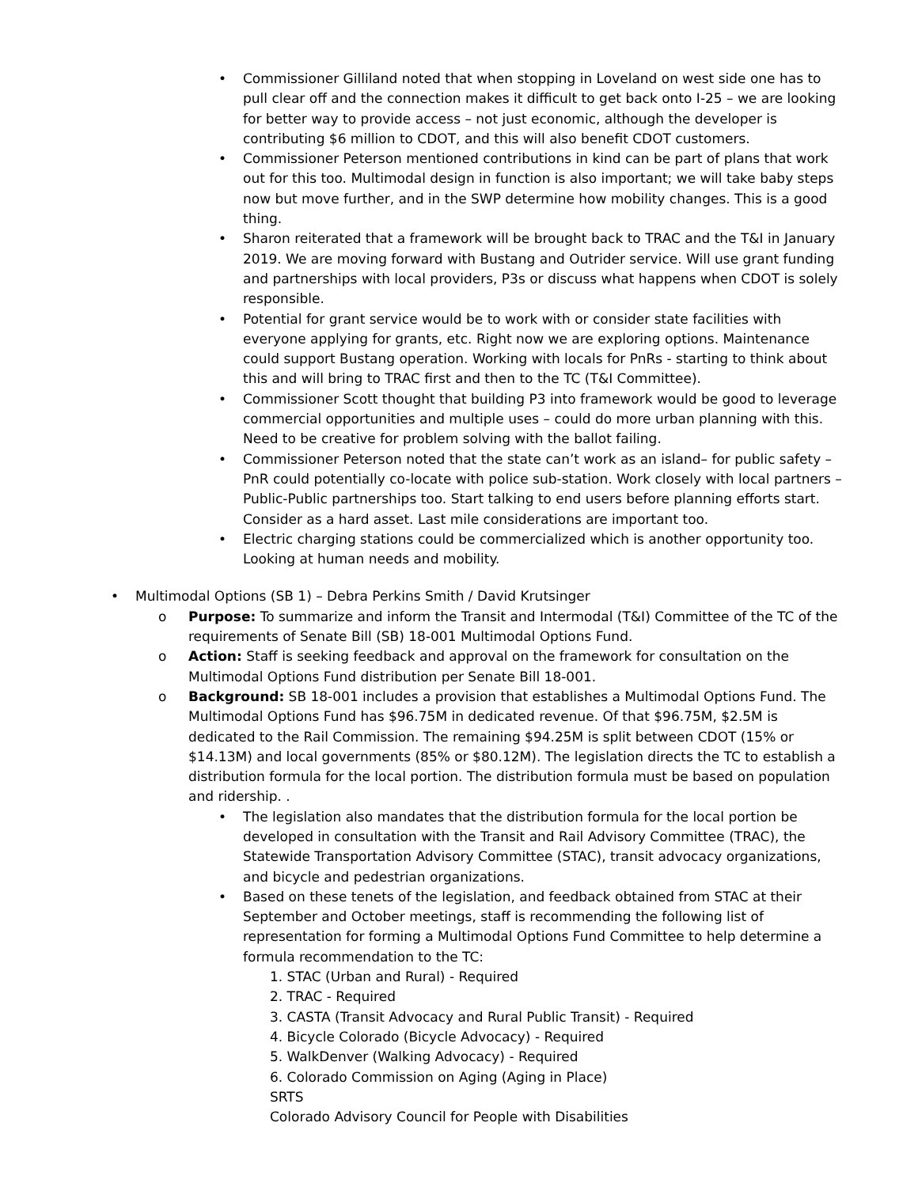• Commissioner Gilliland noted that when stopping in Loveland on west side one has to pull clear off and the connection makes it difficult to get back onto I-25 – we are looking for better way to provide access – not just economic, although the developer is contributing $6 million to CDOT, and this will also benefit CDOT customers.
• Commissioner Peterson mentioned contributions in kind can be part of plans that work out for this too. Multimodal design in function is also important; we will take baby steps now but move further, and in the SWP determine how mobility changes. This is a good thing.
• Sharon reiterated that a framework will be brought back to TRAC and the T&I in January 2019. We are moving forward with Bustang and Outrider service. Will use grant funding and partnerships with local providers, P3s or discuss what happens when CDOT is solely responsible.
• Potential for grant service would be to work with or consider state facilities with everyone applying for grants, etc. Right now we are exploring options. Maintenance could support Bustang operation. Working with locals for PnRs - starting to think about this and will bring to TRAC first and then to the TC (T&I Committee).
• Commissioner Scott thought that building P3 into framework would be good to leverage commercial opportunities and multiple uses – could do more urban planning with this. Need to be creative for problem solving with the ballot failing.
• Commissioner Peterson noted that the state can’t work as an island– for public safety – PnR could potentially co-locate with police sub-station. Work closely with local partners – Public-Public partnerships too. Start talking to end users before planning efforts start. Consider as a hard asset. Last mile considerations are important too.
• Electric charging stations could be commercialized which is another opportunity too. Looking at human needs and mobility.
• Multimodal Options (SB 1) – Debra Perkins Smith / David Krutsinger
o Purpose: To summarize and inform the Transit and Intermodal (T&I) Committee of the TC of the requirements of Senate Bill (SB) 18-001 Multimodal Options Fund.
o Action: Staff is seeking feedback and approval on the framework for consultation on the Multimodal Options Fund distribution per Senate Bill 18-001.
o Background: SB 18-001 includes a provision that establishes a Multimodal Options Fund. The Multimodal Options Fund has $96.75M in dedicated revenue. Of that $96.75M, $2.5M is dedicated to the Rail Commission. The remaining $94.25M is split between CDOT (15% or $14.13M) and local governments (85% or $80.12M). The legislation directs the TC to establish a distribution formula for the local portion. The distribution formula must be based on population and ridership. .
• The legislation also mandates that the distribution formula for the local portion be developed in consultation with the Transit and Rail Advisory Committee (TRAC), the Statewide Transportation Advisory Committee (STAC), transit advocacy organizations, and bicycle and pedestrian organizations.
• Based on these tenets of the legislation, and feedback obtained from STAC at their September and October meetings, staff is recommending the following list of representation for forming a Multimodal Options Fund Committee to help determine a formula recommendation to the TC:
1. STAC (Urban and Rural) - Required
2. TRAC - Required
3. CASTA (Transit Advocacy and Rural Public Transit) - Required
4. Bicycle Colorado (Bicycle Advocacy) - Required
5. WalkDenver (Walking Advocacy) - Required
6. Colorado Commission on Aging (Aging in Place)
SRTS
Colorado Advisory Council for People with Disabilities